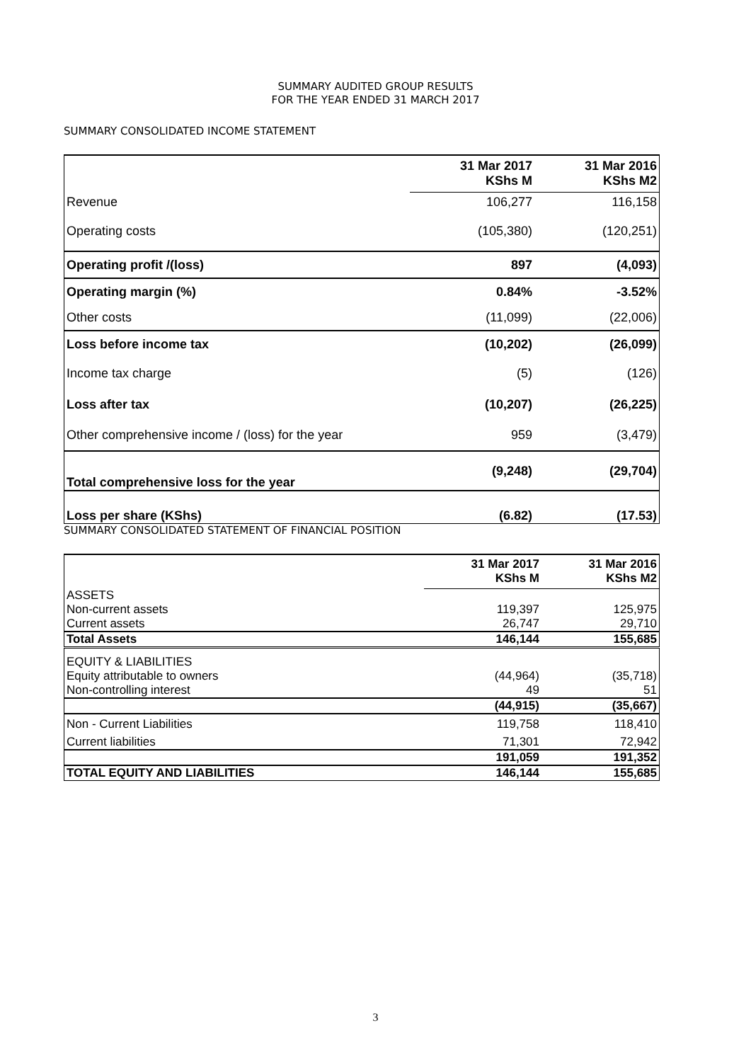SUMMARY AUDITED GROUP RESULTS
FOR THE YEAR ENDED 31 MARCH 2017
SUMMARY CONSOLIDATED INCOME STATEMENT
| | 31 Mar 2017 KShs M | 31 Mar 2016 KShs M2 |
| --- | --- | --- |
| Revenue | 106,277 | 116,158 |
| Operating costs | (105,380) | (120,251) |
| Operating profit /(loss) | 897 | (4,093) |
| Operating margin (%) | 0.84% | -3.52% |
| Other costs | (11,099) | (22,006) |
| Loss before income tax | (10,202) | (26,099) |
| Income tax charge | (5) | (126) |
| Loss after tax | (10,207) | (26,225) |
| Other comprehensive income / (loss) for the year | 959 | (3,479) |
| Total comprehensive loss for the year | (9,248) | (29,704) |
| Loss per share (KShs) | (6.82) | (17.53) |
SUMMARY CONSOLIDATED STATEMENT OF FINANCIAL POSITION
| | 31 Mar 2017 KShs M | 31 Mar 2016 KShs M2 |
| ASSETS | | |
| Non-current assets | 119,397 | 125,975 |
| Current assets | 26,747 | 29,710 |
| Total Assets | 146,144 | 155,685 |
| EQUITY & LIABILITIES | | |
| Equity attributable to owners | (44,964) | (35,718) |
| Non-controlling interest | 49 | 51 |
| | (44,915) | (35,667) |
| Non - Current Liabilities | 119,758 | 118,410 |
| Current liabilities | 71,301 | 72,942 |
| | 191,059 | 191,352 |
| TOTAL EQUITY AND LIABILITIES | 146,144 | 155,685 |
3